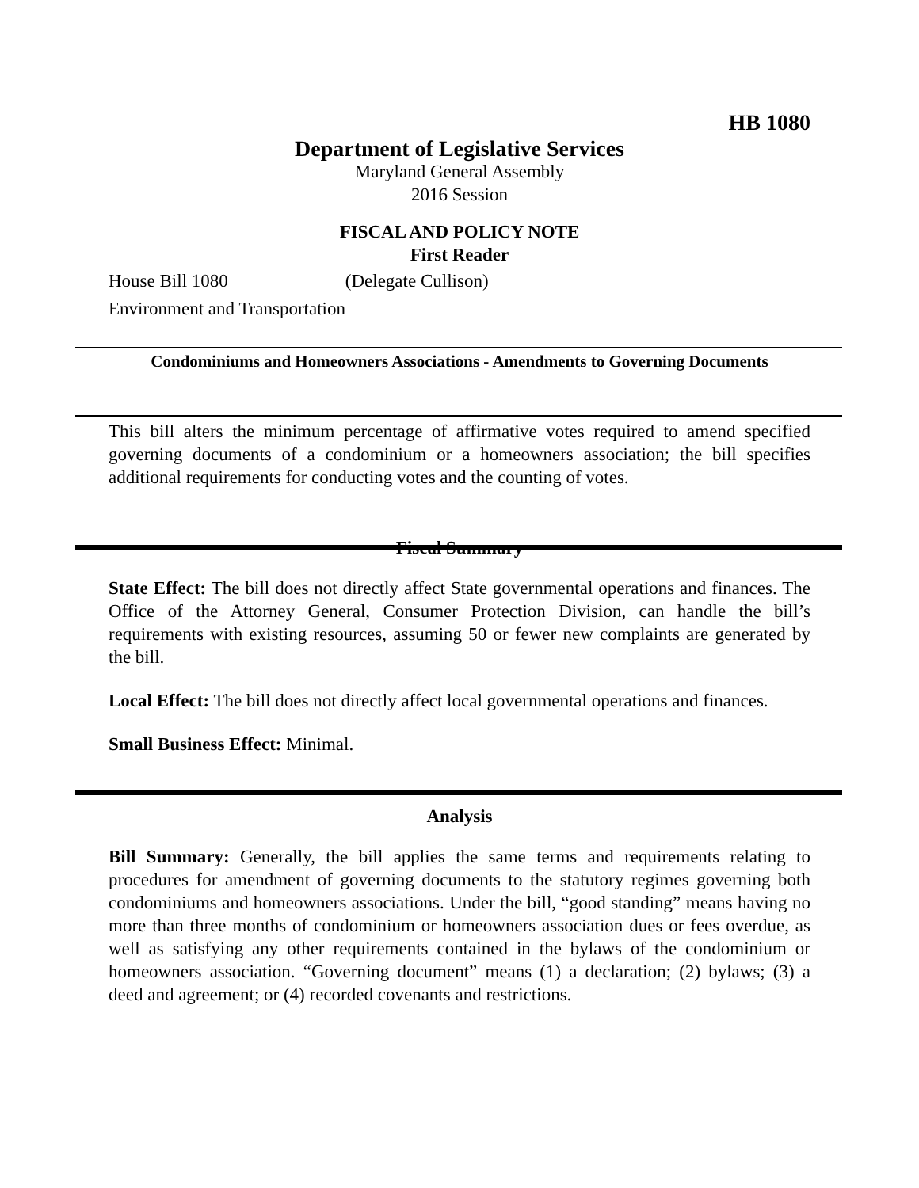HB 1080
Department of Legislative Services
Maryland General Assembly
2016 Session
FISCAL AND POLICY NOTE
First Reader
House Bill 1080 (Delegate Cullison)
Environment and Transportation
Condominiums and Homeowners Associations - Amendments to Governing Documents
This bill alters the minimum percentage of affirmative votes required to amend specified governing documents of a condominium or a homeowners association; the bill specifies additional requirements for conducting votes and the counting of votes.
Fiscal Summary
State Effect: The bill does not directly affect State governmental operations and finances. The Office of the Attorney General, Consumer Protection Division, can handle the bill’s requirements with existing resources, assuming 50 or fewer new complaints are generated by the bill.
Local Effect: The bill does not directly affect local governmental operations and finances.
Small Business Effect: Minimal.
Analysis
Bill Summary: Generally, the bill applies the same terms and requirements relating to procedures for amendment of governing documents to the statutory regimes governing both condominiums and homeowners associations. Under the bill, “good standing” means having no more than three months of condominium or homeowners association dues or fees overdue, as well as satisfying any other requirements contained in the bylaws of the condominium or homeowners association. “Governing document” means (1) a declaration; (2) bylaws; (3) a deed and agreement; or (4) recorded covenants and restrictions.